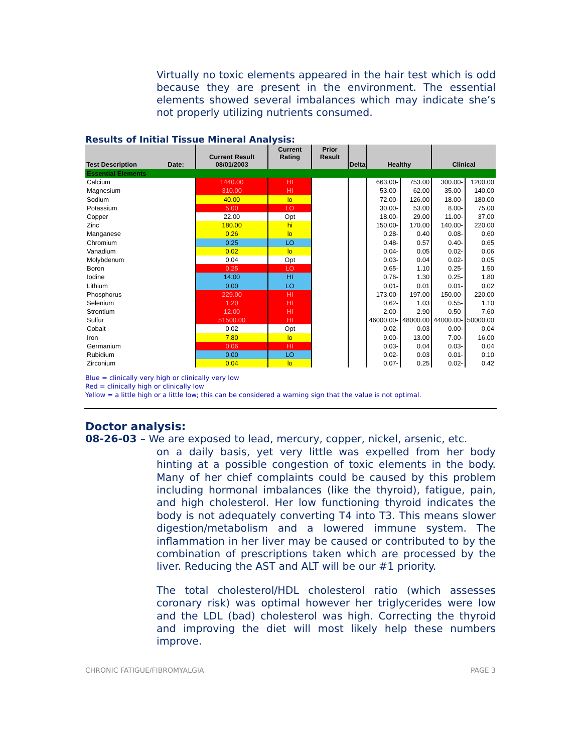Virtually no toxic elements appeared in the hair test which is odd because they are present in the environment. The essential elements showed several imbalances which may indicate she’s not properly utilizing nutrients consumed.
Results of Initial Tissue Mineral Analysis:
| Test Description Date: | Current Result 08/01/2003 | Current Rating | Prior Result | Delta | Healthy | | Clinical | |
| --- | --- | --- | --- | --- | --- | --- | --- | --- |
| Essential Elements | | | | | | | | |
| Calcium | 1440.00 | HI | | | 663.00- | 753.00 | 300.00- | 1200.00 |
| Magnesium | 310.00 | HI | | | 53.00- | 62.00 | 35.00- | 140.00 |
| Sodium | 40.00 | lo | | | 72.00- | 126.00 | 18.00- | 180.00 |
| Potassium | 5.00 | LO | | | 30.00- | 53.00 | 8.00- | 75.00 |
| Copper | 22.00 | Opt | | | 18.00- | 29.00 | 11.00- | 37.00 |
| Zinc | 180.00 | hi | | | 150.00- | 170.00 | 140.00- | 220.00 |
| Manganese | 0.26 | lo | | | 0.28- | 0.40 | 0.08- | 0.60 |
| Chromium | 0.25 | LO | | | 0.48- | 0.57 | 0.40- | 0.65 |
| Vanadium | 0.02 | lo | | | 0.04- | 0.05 | 0.02- | 0.06 |
| Molybdenum | 0.04 | Opt | | | 0.03- | 0.04 | 0.02- | 0.05 |
| Boron | 0.25 | LO | | | 0.65- | 1.10 | 0.25- | 1.50 |
| Iodine | 14.00 | HI | | | 0.76- | 1.30 | 0.25- | 1.80 |
| Lithium | 0.00 | LO | | | 0.01- | 0.01 | 0.01- | 0.02 |
| Phosphorus | 229.00 | HI | | | 173.00- | 197.00 | 150.00- | 220.00 |
| Selenium | 1.20 | HI | | | 0.62- | 1.03 | 0.55- | 1.10 |
| Strontium | 12.00 | HI | | | 2.00- | 2.90 | 0.50- | 7.60 |
| Sulfur | 51500.00 | HI | | | 46000.00- | 48000.00 | 44000.00- | 50000.00 |
| Cobalt | 0.02 | Opt | | | 0.02- | 0.03 | 0.00- | 0.04 |
| Iron | 7.80 | lo | | | 9.00- | 13.00 | 7.00- | 16.00 |
| Germanium | 0.06 | HI | | | 0.03- | 0.04 | 0.03- | 0.04 |
| Rubidium | 0.00 | LO | | | 0.02- | 0.03 | 0.01- | 0.10 |
| Zirconium | 0.04 | lo | | | 0.07- | 0.25 | 0.02- | 0.42 |
Blue = clinically very high or clinically very low
Red = clinically high or clinically low
Yellow = a little high or a little low; this can be considered a warning sign that the value is not optimal.
Doctor analysis:
08-26-03 – We are exposed to lead, mercury, copper, nickel, arsenic, etc.
on a daily basis, yet very little was expelled from her body hinting at a possible congestion of toxic elements in the body. Many of her chief complaints could be caused by this problem including hormonal imbalances (like the thyroid), fatigue, pain, and high cholesterol. Her low functioning thyroid indicates the body is not adequately converting T4 into T3. This means slower digestion/metabolism and a lowered immune system. The inflammation in her liver may be caused or contributed to by the combination of prescriptions taken which are processed by the liver. Reducing the AST and ALT will be our #1 priority.
The total cholesterol/HDL cholesterol ratio (which assesses coronary risk) was optimal however her triglycerides were low and the LDL (bad) cholesterol was high. Correcting the thyroid and improving the diet will most likely help these numbers improve.
CHRONIC FATIGUE/FIBROMYALGIA PAGE 3